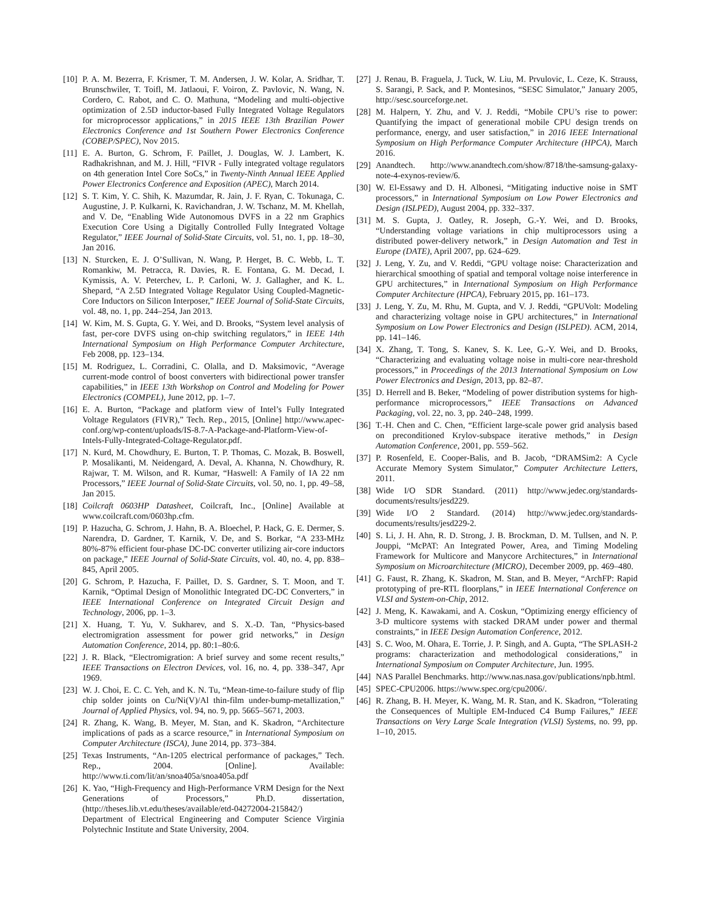[10] P. A. M. Bezerra, F. Krismer, T. M. Andersen, J. W. Kolar, A. Sridhar, T. Brunschwiler, T. Toifl, M. Jatlaoui, F. Voiron, Z. Pavlovic, N. Wang, N. Cordero, C. Rabot, and C. O. Mathuna, “Modeling and multi-objective optimization of 2.5D inductor-based Fully Integrated Voltage Regulators for microprocessor applications,” in 2015 IEEE 13th Brazilian Power Electronics Conference and 1st Southern Power Electronics Conference (COBEP/SPEC), Nov 2015.
[11] E. A. Burton, G. Schrom, F. Paillet, J. Douglas, W. J. Lambert, K. Radhakrishnan, and M. J. Hill, “FIVR - Fully integrated voltage regulators on 4th generation Intel Core SoCs,” in Twenty-Ninth Annual IEEE Applied Power Electronics Conference and Exposition (APEC), March 2014.
[12] S. T. Kim, Y. C. Shih, K. Mazumdar, R. Jain, J. F. Ryan, C. Tokunaga, C. Augustine, J. P. Kulkarni, K. Ravichandran, J. W. Tschanz, M. M. Khellah, and V. De, “Enabling Wide Autonomous DVFS in a 22 nm Graphics Execution Core Using a Digitally Controlled Fully Integrated Voltage Regulator,” IEEE Journal of Solid-State Circuits, vol. 51, no. 1, pp. 18–30, Jan 2016.
[13] N. Sturcken, E. J. O’Sullivan, N. Wang, P. Herget, B. C. Webb, L. T. Romankiw, M. Petracca, R. Davies, R. E. Fontana, G. M. Decad, I. Kymissis, A. V. Peterchev, L. P. Carloni, W. J. Gallagher, and K. L. Shepard, “A 2.5D Integrated Voltage Regulator Using Coupled-Magnetic-Core Inductors on Silicon Interposer,” IEEE Journal of Solid-State Circuits, vol. 48, no. 1, pp. 244–254, Jan 2013.
[14] W. Kim, M. S. Gupta, G. Y. Wei, and D. Brooks, “System level analysis of fast, per-core DVFS using on-chip switching regulators,” in IEEE 14th International Symposium on High Performance Computer Architecture, Feb 2008, pp. 123–134.
[15] M. Rodriguez, L. Corradini, C. Olalla, and D. Maksimovic, “Average current-mode control of boost converters with bidirectional power transfer capabilities,” in IEEE 13th Workshop on Control and Modeling for Power Electronics (COMPEL), June 2012, pp. 1–7.
[16] E. A. Burton, “Package and platform view of Intel’s Fully Integrated Voltage Regulators (FIVR),” Tech. Rep., 2015, [Online] http://www.apec-conf.org/wp-content/uploads/IS-8.7-A-Package-and-Platform-View-of-Intels-Fully-Integrated-Coltage-Regulator.pdf.
[17] N. Kurd, M. Chowdhury, E. Burton, T. P. Thomas, C. Mozak, B. Boswell, P. Mosalikanti, M. Neidengard, A. Deval, A. Khanna, N. Chowdhury, R. Rajwar, T. M. Wilson, and R. Kumar, “Haswell: A Family of IA 22 nm Processors,” IEEE Journal of Solid-State Circuits, vol. 50, no. 1, pp. 49–58, Jan 2015.
[18] Coilcraft 0603HP Datasheet, Coilcraft, Inc., [Online] Available at www.coilcraft.com/0603hp.cfm.
[19] P. Hazucha, G. Schrom, J. Hahn, B. A. Bloechel, P. Hack, G. E. Dermer, S. Narendra, D. Gardner, T. Karnik, V. De, and S. Borkar, “A 233-MHz 80%-87% efficient four-phase DC-DC converter utilizing air-core inductors on package,” IEEE Journal of Solid-State Circuits, vol. 40, no. 4, pp. 838–845, April 2005.
[20] G. Schrom, P. Hazucha, F. Paillet, D. S. Gardner, S. T. Moon, and T. Karnik, “Optimal Design of Monolithic Integrated DC-DC Converters,” in IEEE International Conference on Integrated Circuit Design and Technology, 2006, pp. 1–3.
[21] X. Huang, T. Yu, V. Sukharev, and S. X.-D. Tan, “Physics-based electromigration assessment for power grid networks,” in Design Automation Conference, 2014, pp. 80:1–80:6.
[22] J. R. Black, “Electromigration: A brief survey and some recent results,” IEEE Transactions on Electron Devices, vol. 16, no. 4, pp. 338–347, Apr 1969.
[23] W. J. Choi, E. C. C. Yeh, and K. N. Tu, “Mean-time-to-failure study of flip chip solder joints on Cu/Ni(V)/Al thin-film under-bump-metallization,” Journal of Applied Physics, vol. 94, no. 9, pp. 5665–5671, 2003.
[24] R. Zhang, K. Wang, B. Meyer, M. Stan, and K. Skadron, “Architecture implications of pads as a scarce resource,” in International Symposium on Computer Architecture (ISCA), June 2014, pp. 373–384.
[25] Texas Instruments, “An-1205 electrical performance of packages,” Tech. Rep., 2004. [Online]. Available: http://www.ti.com/lit/an/snoa405a/snoa405a.pdf
[26] K. Yao, “High-Frequency and High-Performance VRM Design for the Next Generations of Processors,” Ph.D. dissertation, (http://theses.lib.vt.edu/theses/available/etd-04272004-215842/) Department of Electrical Engineering and Computer Science Virginia Polytechnic Institute and State University, 2004.
[27] J. Renau, B. Fraguela, J. Tuck, W. Liu, M. Prvulovic, L. Ceze, K. Strauss, S. Sarangi, P. Sack, and P. Montesinos, “SESC Simulator,” January 2005, http://sesc.sourceforge.net.
[28] M. Halpern, Y. Zhu, and V. J. Reddi, “Mobile CPU’s rise to power: Quantifying the impact of generational mobile CPU design trends on performance, energy, and user satisfaction,” in 2016 IEEE International Symposium on High Performance Computer Architecture (HPCA), March 2016.
[29] Anandtech. http://www.anandtech.com/show/8718/the-samsung-galaxy-note-4-exynos-review/6.
[30] W. El-Essawy and D. H. Albonesi, “Mitigating inductive noise in SMT processors,” in International Symposium on Low Power Electronics and Design (ISLPED), August 2004, pp. 332–337.
[31] M. S. Gupta, J. Oatley, R. Joseph, G.-Y. Wei, and D. Brooks, “Understanding voltage variations in chip multiprocessors using a distributed power-delivery network,” in Design Automation and Test in Europe (DATE), April 2007, pp. 624–629.
[32] J. Leng, Y. Zu, and V. Reddi, “GPU voltage noise: Characterization and hierarchical smoothing of spatial and temporal voltage noise interference in GPU architectures,” in International Symposium on High Performance Computer Architecture (HPCA), February 2015, pp. 161–173.
[33] J. Leng, Y. Zu, M. Rhu, M. Gupta, and V. J. Reddi, “GPUVolt: Modeling and characterizing voltage noise in GPU architectures,” in International Symposium on Low Power Electronics and Design (ISLPED). ACM, 2014, pp. 141–146.
[34] X. Zhang, T. Tong, S. Kanev, S. K. Lee, G.-Y. Wei, and D. Brooks, “Characterizing and evaluating voltage noise in multi-core near-threshold processors,” in Proceedings of the 2013 International Symposium on Low Power Electronics and Design, 2013, pp. 82–87.
[35] D. Herrell and B. Beker, “Modeling of power distribution systems for high-performance microprocessors,” IEEE Transactions on Advanced Packaging, vol. 22, no. 3, pp. 240–248, 1999.
[36] T.-H. Chen and C. Chen, “Efficient large-scale power grid analysis based on preconditioned Krylov-subspace iterative methods,” in Design Automation Conference, 2001, pp. 559–562.
[37] P. Rosenfeld, E. Cooper-Balis, and B. Jacob, “DRAMSim2: A Cycle Accurate Memory System Simulator,” Computer Architecture Letters, 2011.
[38] Wide I/O SDR Standard. (2011) http://www.jedec.org/standards-documents/results/jesd229.
[39] Wide I/O 2 Standard. (2014) http://www.jedec.org/standards-documents/results/jesd229-2.
[40] S. Li, J. H. Ahn, R. D. Strong, J. B. Brockman, D. M. Tullsen, and N. P. Jouppi, “McPAT: An Integrated Power, Area, and Timing Modeling Framework for Multicore and Manycore Architectures,” in International Symposium on Microarchitecture (MICRO), December 2009, pp. 469–480.
[41] G. Faust, R. Zhang, K. Skadron, M. Stan, and B. Meyer, “ArchFP: Rapid prototyping of pre-RTL floorplans,” in IEEE International Conference on VLSI and System-on-Chip, 2012.
[42] J. Meng, K. Kawakami, and A. Coskun, “Optimizing energy efficiency of 3-D multicore systems with stacked DRAM under power and thermal constraints,” in IEEE Design Automation Conference, 2012.
[43] S. C. Woo, M. Ohara, E. Torrie, J. P. Singh, and A. Gupta, “The SPLASH-2 programs: characterization and methodological considerations,” in International Symposium on Computer Architecture, Jun. 1995.
[44] NAS Parallel Benchmarks. http://www.nas.nasa.gov/publications/npb.html.
[45] SPEC-CPU2006. https://www.spec.org/cpu2006/.
[46] R. Zhang, B. H. Meyer, K. Wang, M. R. Stan, and K. Skadron, “Tolerating the Consequences of Multiple EM-Induced C4 Bump Failures,” IEEE Transactions on Very Large Scale Integration (VLSI) Systems, no. 99, pp. 1–10, 2015.